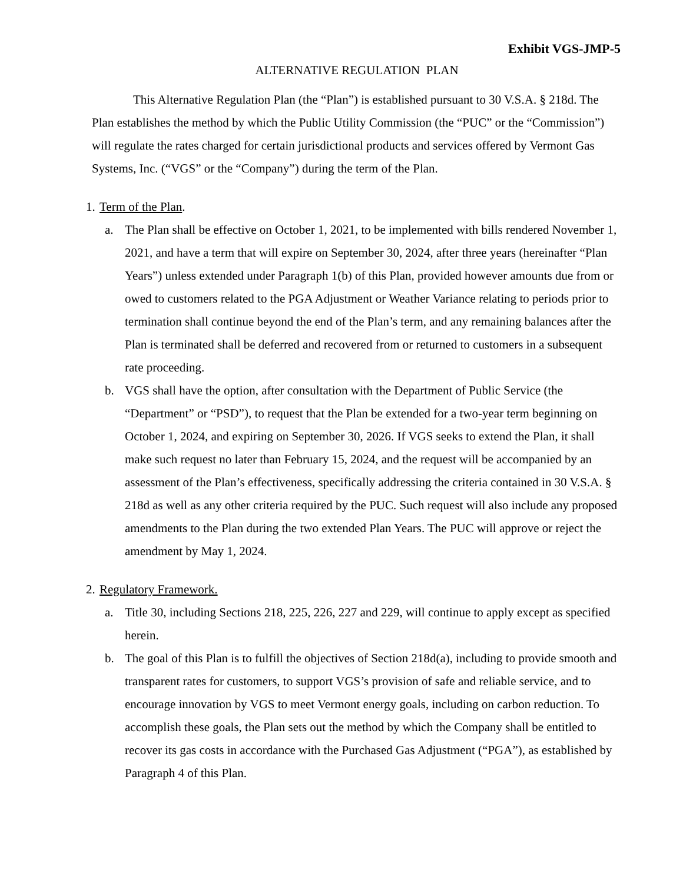Exhibit VGS-JMP-5
ALTERNATIVE REGULATION PLAN
This Alternative Regulation Plan (the “Plan”) is established pursuant to 30 V.S.A. § 218d. The Plan establishes the method by which the Public Utility Commission (the “PUC” or the “Commission”) will regulate the rates charged for certain jurisdictional products and services offered by Vermont Gas Systems, Inc. (“VGS” or the “Company”) during the term of the Plan.
1. Term of the Plan.
a. The Plan shall be effective on October 1, 2021, to be implemented with bills rendered November 1, 2021, and have a term that will expire on September 30, 2024, after three years (hereinafter “Plan Years”) unless extended under Paragraph 1(b) of this Plan, provided however amounts due from or owed to customers related to the PGA Adjustment or Weather Variance relating to periods prior to termination shall continue beyond the end of the Plan’s term, and any remaining balances after the Plan is terminated shall be deferred and recovered from or returned to customers in a subsequent rate proceeding.
b. VGS shall have the option, after consultation with the Department of Public Service (the “Department” or “PSD”), to request that the Plan be extended for a two-year term beginning on October 1, 2024, and expiring on September 30, 2026. If VGS seeks to extend the Plan, it shall make such request no later than February 15, 2024, and the request will be accompanied by an assessment of the Plan’s effectiveness, specifically addressing the criteria contained in 30 V.S.A. § 218d as well as any other criteria required by the PUC. Such request will also include any proposed amendments to the Plan during the two extended Plan Years. The PUC will approve or reject the amendment by May 1, 2024.
2. Regulatory Framework.
a. Title 30, including Sections 218, 225, 226, 227 and 229, will continue to apply except as specified herein.
b. The goal of this Plan is to fulfill the objectives of Section 218d(a), including to provide smooth and transparent rates for customers, to support VGS’s provision of safe and reliable service, and to encourage innovation by VGS to meet Vermont energy goals, including on carbon reduction. To accomplish these goals, the Plan sets out the method by which the Company shall be entitled to recover its gas costs in accordance with the Purchased Gas Adjustment (“PGA”), as established by Paragraph 4 of this Plan.